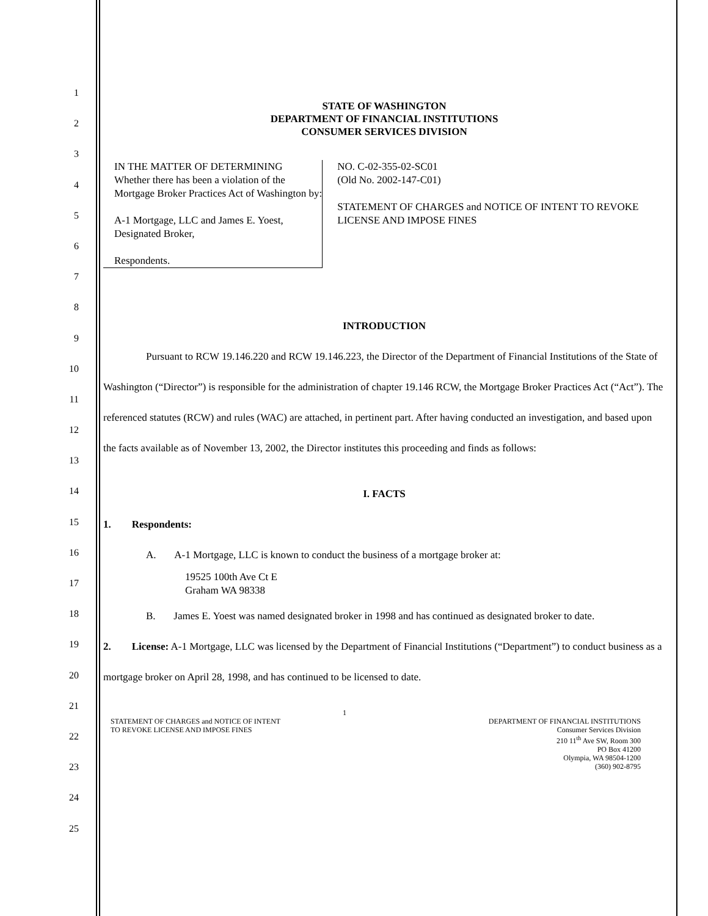1
2
3
4
5
6
7
8
9
10
11
12
13
14
15
16
17
18
19
20
21
22
23
24
25
STATE OF WASHINGTON
DEPARTMENT OF FINANCIAL INSTITUTIONS
CONSUMER SERVICES DIVISION
IN THE MATTER OF DETERMINING
Whether there has been a violation of the
Mortgage Broker Practices Act of Washington by:
A-1 Mortgage, LLC and James E. Yoest, Designated Broker,
Respondents.
NO. C-02-355-02-SC01
(Old No. 2002-147-C01)
STATEMENT OF CHARGES and NOTICE OF INTENT TO REVOKE LICENSE AND IMPOSE FINES
INTRODUCTION
Pursuant to RCW 19.146.220 and RCW 19.146.223, the Director of the Department of Financial Institutions of the State of Washington (“Director”) is responsible for the administration of chapter 19.146 RCW, the Mortgage Broker Practices Act (“Act”). The referenced statutes (RCW) and rules (WAC) are attached, in pertinent part. After having conducted an investigation, and based upon the facts available as of November 13, 2002, the Director institutes this proceeding and finds as follows:
I. FACTS
1. Respondents:
A. A-1 Mortgage, LLC is known to conduct the business of a mortgage broker at:
19525 100th Ave Ct E
Graham WA 98338
B. James E. Yoest was named designated broker in 1998 and has continued as designated broker to date.
2. License: A-1 Mortgage, LLC was licensed by the Department of Financial Institutions (“Department”) to conduct business as a mortgage broker on April 28, 1998, and has continued to be licensed to date.
STATEMENT OF CHARGES and NOTICE OF INTENT
TO REVOKE LICENSE AND IMPOSE FINES
1
DEPARTMENT OF FINANCIAL INSTITUTIONS
Consumer Services Division
210 11<sup>th</sup> Ave SW, Room 300
PO Box 41200
Olympia, WA 98504-1200
(360) 902-8795